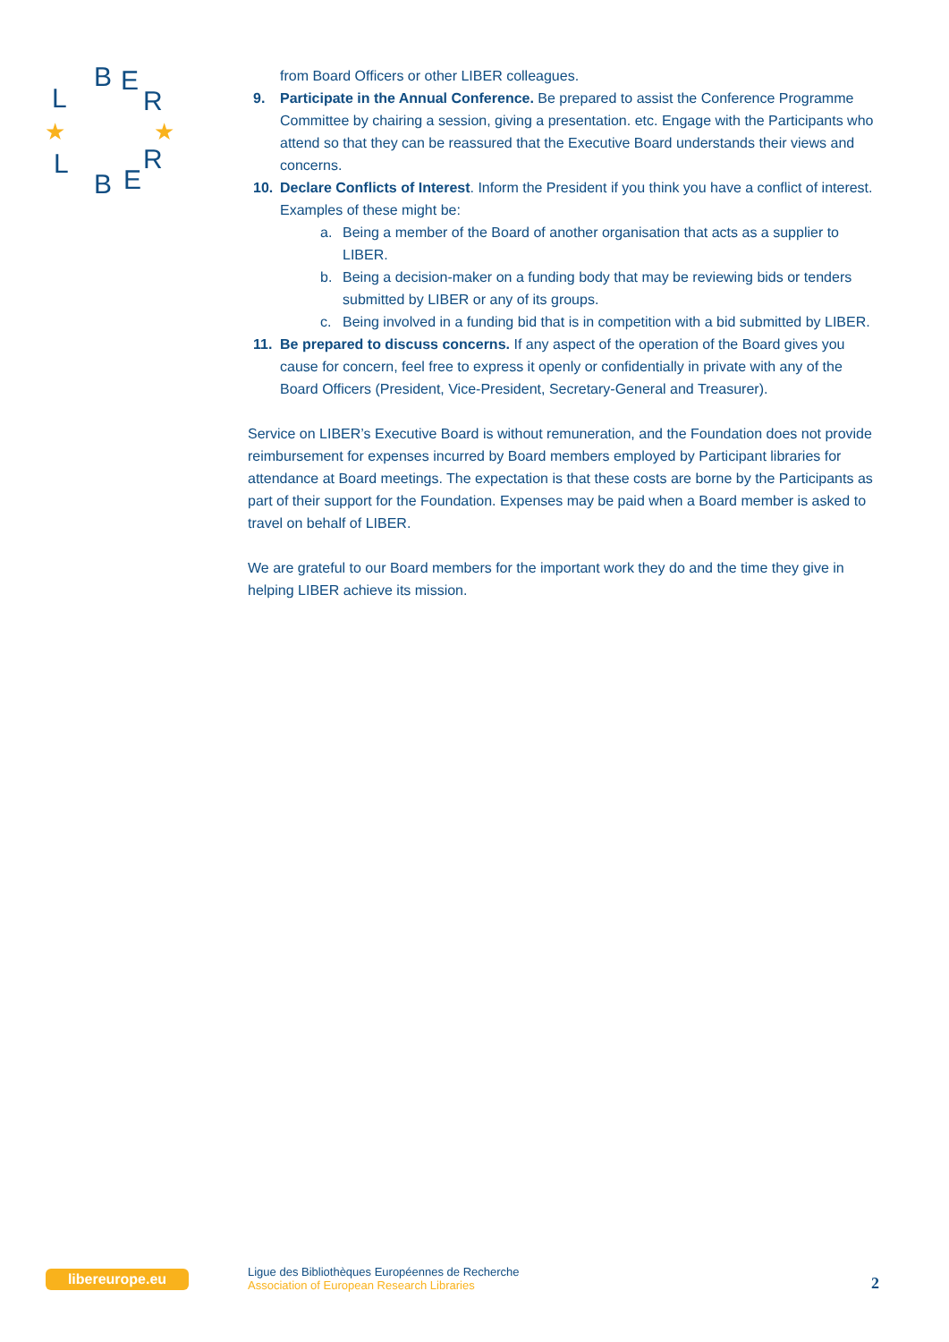L
B
E
R
L
B
E
R
★
★
from Board Officers or other LIBER colleagues.
9. Participate in the Annual Conference. Be prepared to assist the Conference Programme Committee by chairing a session, giving a presentation. etc. Engage with the Participants who attend so that they can be reassured that the Executive Board understands their views and concerns.
10. Declare Conflicts of Interest. Inform the President if you think you have a conflict of interest. Examples of these might be:
a. Being a member of the Board of another organisation that acts as a supplier to LIBER.
b. Being a decision-maker on a funding body that may be reviewing bids or tenders submitted by LIBER or any of its groups.
c. Being involved in a funding bid that is in competition with a bid submitted by LIBER.
11. Be prepared to discuss concerns. If any aspect of the operation of the Board gives you cause for concern, feel free to express it openly or confidentially in private with any of the Board Officers (President, Vice-President, Secretary-General and Treasurer).
Service on LIBER’s Executive Board is without remuneration, and the Foundation does not provide reimbursement for expenses incurred by Board members employed by Participant libraries for attendance at Board meetings. The expectation is that these costs are borne by the Participants as part of their support for the Foundation. Expenses may be paid when a Board member is asked to travel on behalf of LIBER.
We are grateful to our Board members for the important work they do and the time they give in helping LIBER achieve its mission.
libereurope.eu
Ligue des Bibliothèques Européennes de Recherche
Association of European Research Libraries
2